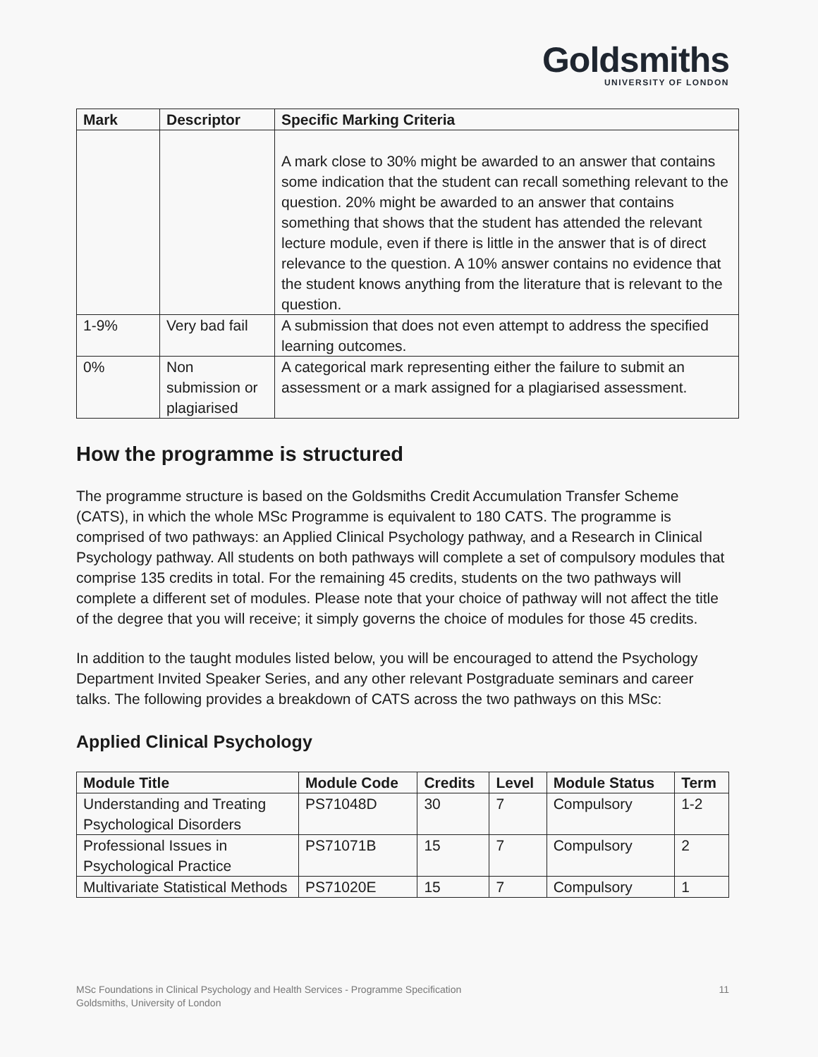Goldsmiths
UNIVERSITY OF LONDON
| Mark | Descriptor | Specific Marking Criteria |
| --- | --- | --- |
| | | A mark close to 30% might be awarded to an answer that contains some indication that the student can recall something relevant to the question. 20% might be awarded to an answer that contains something that shows that the student has attended the relevant lecture module, even if there is little in the answer that is of direct relevance to the question. A 10% answer contains no evidence that the student knows anything from the literature that is relevant to the question. |
| 1-9% | Very bad fail | A submission that does not even attempt to address the specified learning outcomes. |
| 0% | Non submission or plagiarised | A categorical mark representing either the failure to submit an assessment or a mark assigned for a plagiarised assessment. |
How the programme is structured
The programme structure is based on the Goldsmiths Credit Accumulation Transfer Scheme (CATS), in which the whole MSc Programme is equivalent to 180 CATS. The programme is comprised of two pathways: an Applied Clinical Psychology pathway, and a Research in Clinical Psychology pathway. All students on both pathways will complete a set of compulsory modules that comprise 135 credits in total. For the remaining 45 credits, students on the two pathways will complete a different set of modules. Please note that your choice of pathway will not affect the title of the degree that you will receive; it simply governs the choice of modules for those 45 credits.
In addition to the taught modules listed below, you will be encouraged to attend the Psychology Department Invited Speaker Series, and any other relevant Postgraduate seminars and career talks. The following provides a breakdown of CATS across the two pathways on this MSc:
Applied Clinical Psychology
| Module Title | Module Code | Credits | Level | Module Status | Term |
| --- | --- | --- | --- | --- | --- |
| Understanding and Treating Psychological Disorders | PS71048D | 30 | 7 | Compulsory | 1-2 |
| Professional Issues in Psychological Practice | PS71071B | 15 | 7 | Compulsory | 2 |
| Multivariate Statistical Methods | PS71020E | 15 | 7 | Compulsory | 1 |
MSc Foundations in Clinical Psychology and Health Services - Programme Specification
Goldsmiths, University of London
11